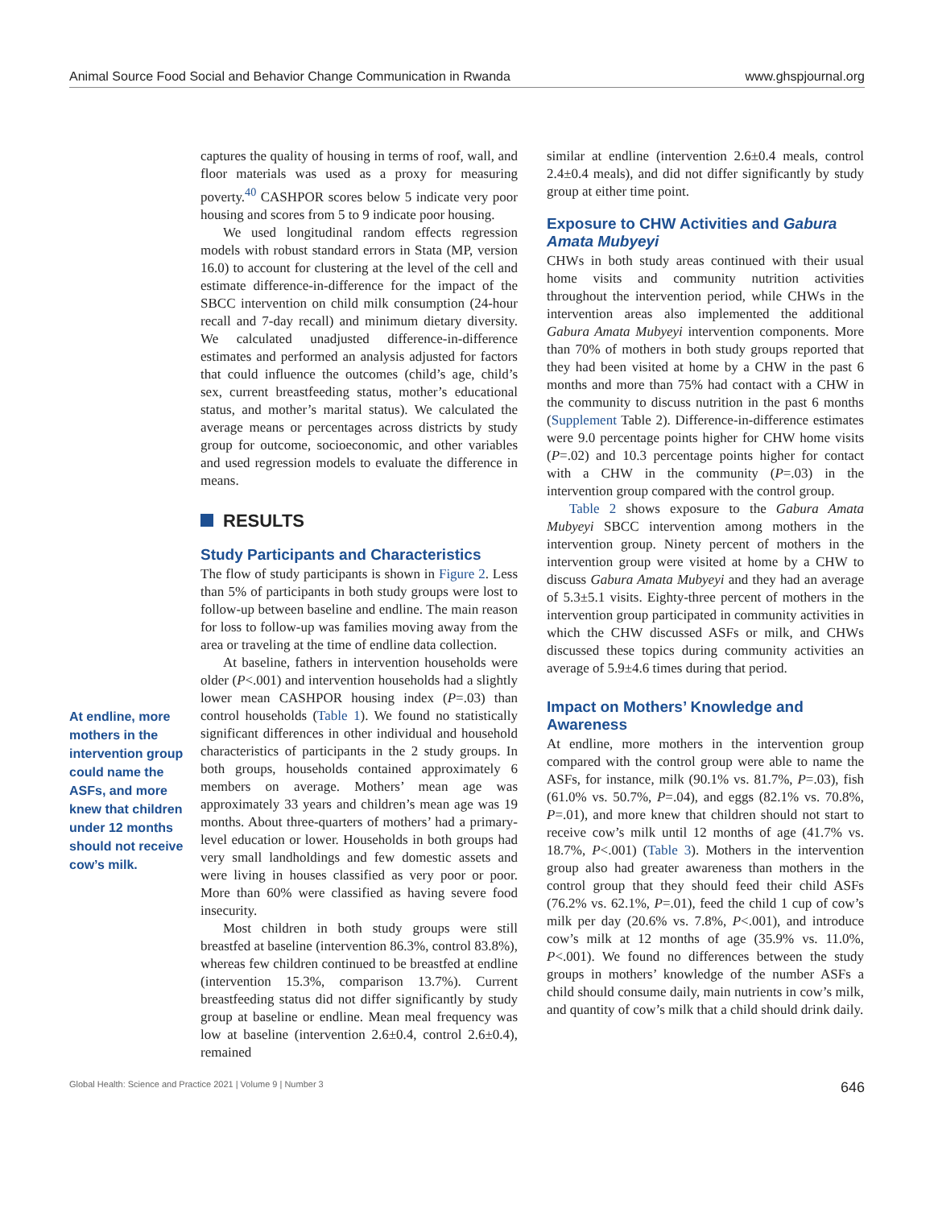Animal Source Food Social and Behavior Change Communication in Rwanda www.ghspjournal.org
At endline, more mothers in the intervention group could name the ASFs, and more knew that children under 12 months should not receive cow’s milk.
captures the quality of housing in terms of roof, wall, and floor materials was used as a proxy for measuring poverty.<sup>40</sup> CASHPOR scores below 5 indicate very poor housing and scores from 5 to 9 indicate poor housing.
We used longitudinal random effects regression models with robust standard errors in Stata (MP, version 16.0) to account for clustering at the level of the cell and estimate difference-in-difference for the impact of the SBCC intervention on child milk consumption (24-hour recall and 7-day recall) and minimum dietary diversity. We calculated unadjusted difference-in-difference estimates and performed an analysis adjusted for factors that could influence the outcomes (child’s age, child’s sex, current breastfeeding status, mother’s educational status, and mother’s marital status). We calculated the average means or percentages across districts by study group for outcome, socioeconomic, and other variables and used regression models to evaluate the difference in means.
RESULTS
Study Participants and Characteristics
The flow of study participants is shown in Figure 2. Less than 5% of participants in both study groups were lost to follow-up between baseline and endline. The main reason for loss to follow-up was families moving away from the area or traveling at the time of endline data collection.
At baseline, fathers in intervention households were older (P<.001) and intervention households had a slightly lower mean CASHPOR housing index (P=.03) than control households (Table 1). We found no statistically significant differences in other individual and household characteristics of participants in the 2 study groups. In both groups, households contained approximately 6 members on average. Mothers’ mean age was approximately 33 years and children’s mean age was 19 months. About three-quarters of mothers’ had a primary-level education or lower. Households in both groups had very small landholdings and few domestic assets and were living in houses classified as very poor or poor. More than 60% were classified as having severe food insecurity.
Most children in both study groups were still breastfed at baseline (intervention 86.3%, control 83.8%), whereas few children continued to be breastfed at endline (intervention 15.3%, comparison 13.7%). Current breastfeeding status did not differ significantly by study group at baseline or endline. Mean meal frequency was low at baseline (intervention 2.6±0.4, control 2.6±0.4), remained
similar at endline (intervention 2.6±0.4 meals, control 2.4±0.4 meals), and did not differ significantly by study group at either time point.
Exposure to CHW Activities and Gabura Amata Mubyeyi
CHWs in both study areas continued with their usual home visits and community nutrition activities throughout the intervention period, while CHWs in the intervention areas also implemented the additional Gabura Amata Mubyeyi intervention components. More than 70% of mothers in both study groups reported that they had been visited at home by a CHW in the past 6 months and more than 75% had contact with a CHW in the community to discuss nutrition in the past 6 months (Supplement Table 2). Difference-in-difference estimates were 9.0 percentage points higher for CHW home visits (P=.02) and 10.3 percentage points higher for contact with a CHW in the community (P=.03) in the intervention group compared with the control group.
Table 2 shows exposure to the Gabura Amata Mubyeyi SBCC intervention among mothers in the intervention group. Ninety percent of mothers in the intervention group were visited at home by a CHW to discuss Gabura Amata Mubyeyi and they had an average of 5.3±5.1 visits. Eighty-three percent of mothers in the intervention group participated in community activities in which the CHW discussed ASFs or milk, and CHWs discussed these topics during community activities an average of 5.9±4.6 times during that period.
Impact on Mothers’ Knowledge and Awareness
At endline, more mothers in the intervention group compared with the control group were able to name the ASFs, for instance, milk (90.1% vs. 81.7%, P=.03), fish (61.0% vs. 50.7%, P=.04), and eggs (82.1% vs. 70.8%, P=.01), and more knew that children should not start to receive cow’s milk until 12 months of age (41.7% vs. 18.7%, P<.001) (Table 3). Mothers in the intervention group also had greater awareness than mothers in the control group that they should feed their child ASFs (76.2% vs. 62.1%, P=.01), feed the child 1 cup of cow’s milk per day (20.6% vs. 7.8%, P<.001), and introduce cow’s milk at 12 months of age (35.9% vs. 11.0%, P<.001). We found no differences between the study groups in mothers’ knowledge of the number ASFs a child should consume daily, main nutrients in cow’s milk, and quantity of cow’s milk that a child should drink daily.
Global Health: Science and Practice 2021 | Volume 9 | Number 3 646